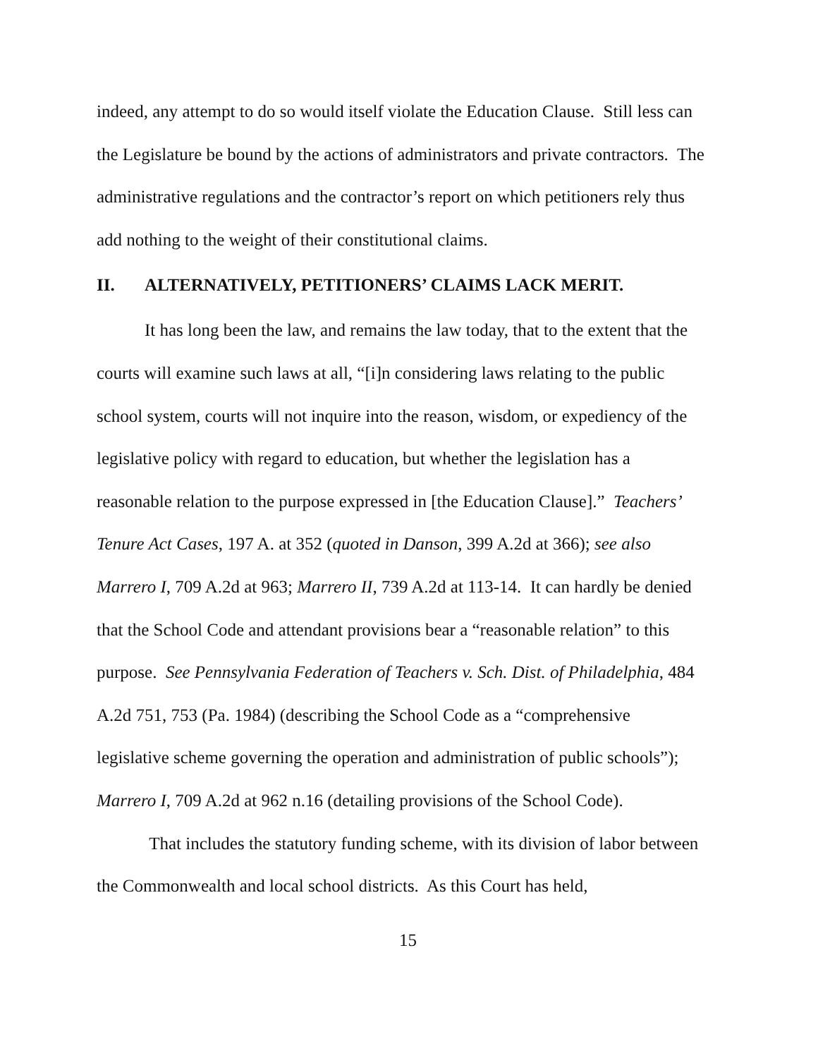indeed, any attempt to do so would itself violate the Education Clause. Still less can the Legislature be bound by the actions of administrators and private contractors. The administrative regulations and the contractor’s report on which petitioners rely thus add nothing to the weight of their constitutional claims.
II. ALTERNATIVELY, PETITIONERS’ CLAIMS LACK MERIT.
It has long been the law, and remains the law today, that to the extent that the courts will examine such laws at all, “[i]n considering laws relating to the public school system, courts will not inquire into the reason, wisdom, or expediency of the legislative policy with regard to education, but whether the legislation has a reasonable relation to the purpose expressed in [the Education Clause].” Teachers’ Tenure Act Cases, 197 A. at 352 (quoted in Danson, 399 A.2d at 366); see also Marrero I, 709 A.2d at 963; Marrero II, 739 A.2d at 113-14. It can hardly be denied that the School Code and attendant provisions bear a “reasonable relation” to this purpose. See Pennsylvania Federation of Teachers v. Sch. Dist. of Philadelphia, 484 A.2d 751, 753 (Pa. 1984) (describing the School Code as a “comprehensive legislative scheme governing the operation and administration of public schools”); Marrero I, 709 A.2d at 962 n.16 (detailing provisions of the School Code).
That includes the statutory funding scheme, with its division of labor between the Commonwealth and local school districts. As this Court has held,
15